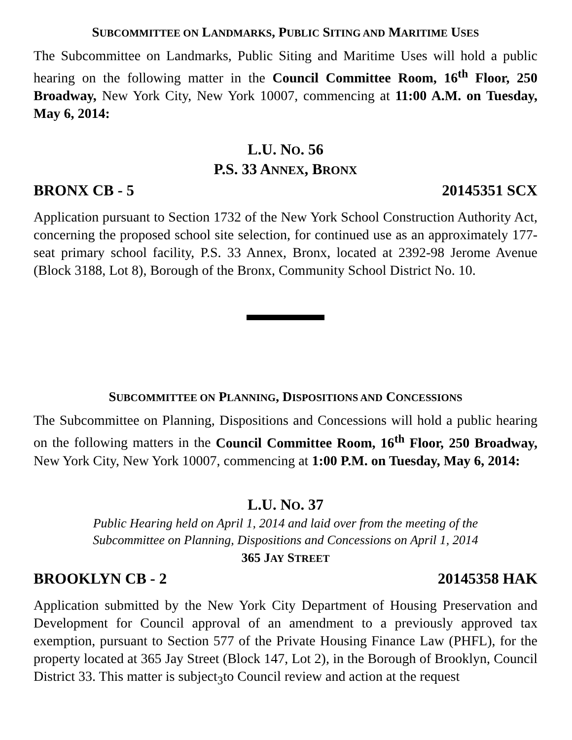SUBCOMMITTEE ON LANDMARKS, PUBLIC SITING AND MARITIME USES
The Subcommittee on Landmarks, Public Siting and Maritime Uses will hold a public hearing on the following matter in the Council Committee Room, 16<sup>th</sup> Floor, 250 Broadway, New York City, New York 10007, commencing at 11:00 A.M. on Tuesday, May 6, 2014:
L.U. NO. 56
P.S. 33 ANNEX, BRONX
BRONX CB - 5 20145351 SCX
Application pursuant to Section 1732 of the New York School Construction Authority Act, concerning the proposed school site selection, for continued use as an approximately 177-seat primary school facility, P.S. 33 Annex, Bronx, located at 2392-98 Jerome Avenue (Block 3188, Lot 8), Borough of the Bronx, Community School District No. 10.
SUBCOMMITTEE ON PLANNING, DISPOSITIONS AND CONCESSIONS
The Subcommittee on Planning, Dispositions and Concessions will hold a public hearing on the following matters in the Council Committee Room, 16<sup>th</sup> Floor, 250 Broadway, New York City, New York 10007, commencing at 1:00 P.M. on Tuesday, May 6, 2014:
L.U. NO. 37
Public Hearing held on April 1, 2014 and laid over from the meeting of the
Subcommittee on Planning, Dispositions and Concessions on April 1, 2014
365 JAY STREET
BROOKLYN CB - 2 20145358 HAK
Application submitted by the New York City Department of Housing Preservation and Development for Council approval of an amendment to a previously approved tax exemption, pursuant to Section 577 of the Private Housing Finance Law (PHFL), for the property located at 365 Jay Street (Block 147, Lot 2), in the Borough of Brooklyn, Council District 33. This matter is subject<sub>3</sub>to Council review and action at the request